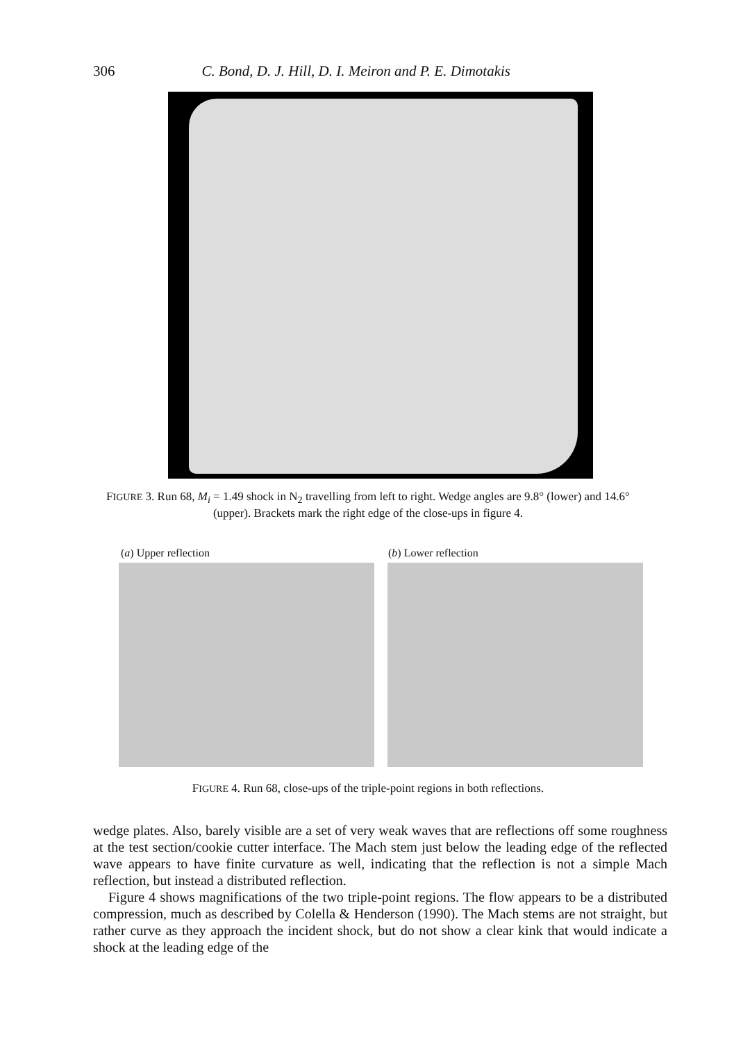306 C. Bond, D. J. Hill, D. I. Meiron and P. E. Dimotakis
FIGURE 3. Run 68, M<sub>i</sub> = 1.49 shock in N<sub>2</sub> travelling from left to right. Wedge angles are 9.8° (lower) and 14.6° (upper). Brackets mark the right edge of the close-ups in figure 4.
(a) Upper reflection (b) Lower reflection
FIGURE 4. Run 68, close-ups of the triple-point regions in both reflections.
wedge plates. Also, barely visible are a set of very weak waves that are reflections off some roughness at the test section/cookie cutter interface. The Mach stem just below the leading edge of the reflected wave appears to have finite curvature as well, indicating that the reflection is not a simple Mach reflection, but instead a distributed reflection.
Figure 4 shows magnifications of the two triple-point regions. The flow appears to be a distributed compression, much as described by Colella & Henderson (1990). The Mach stems are not straight, but rather curve as they approach the incident shock, but do not show a clear kink that would indicate a shock at the leading edge of the